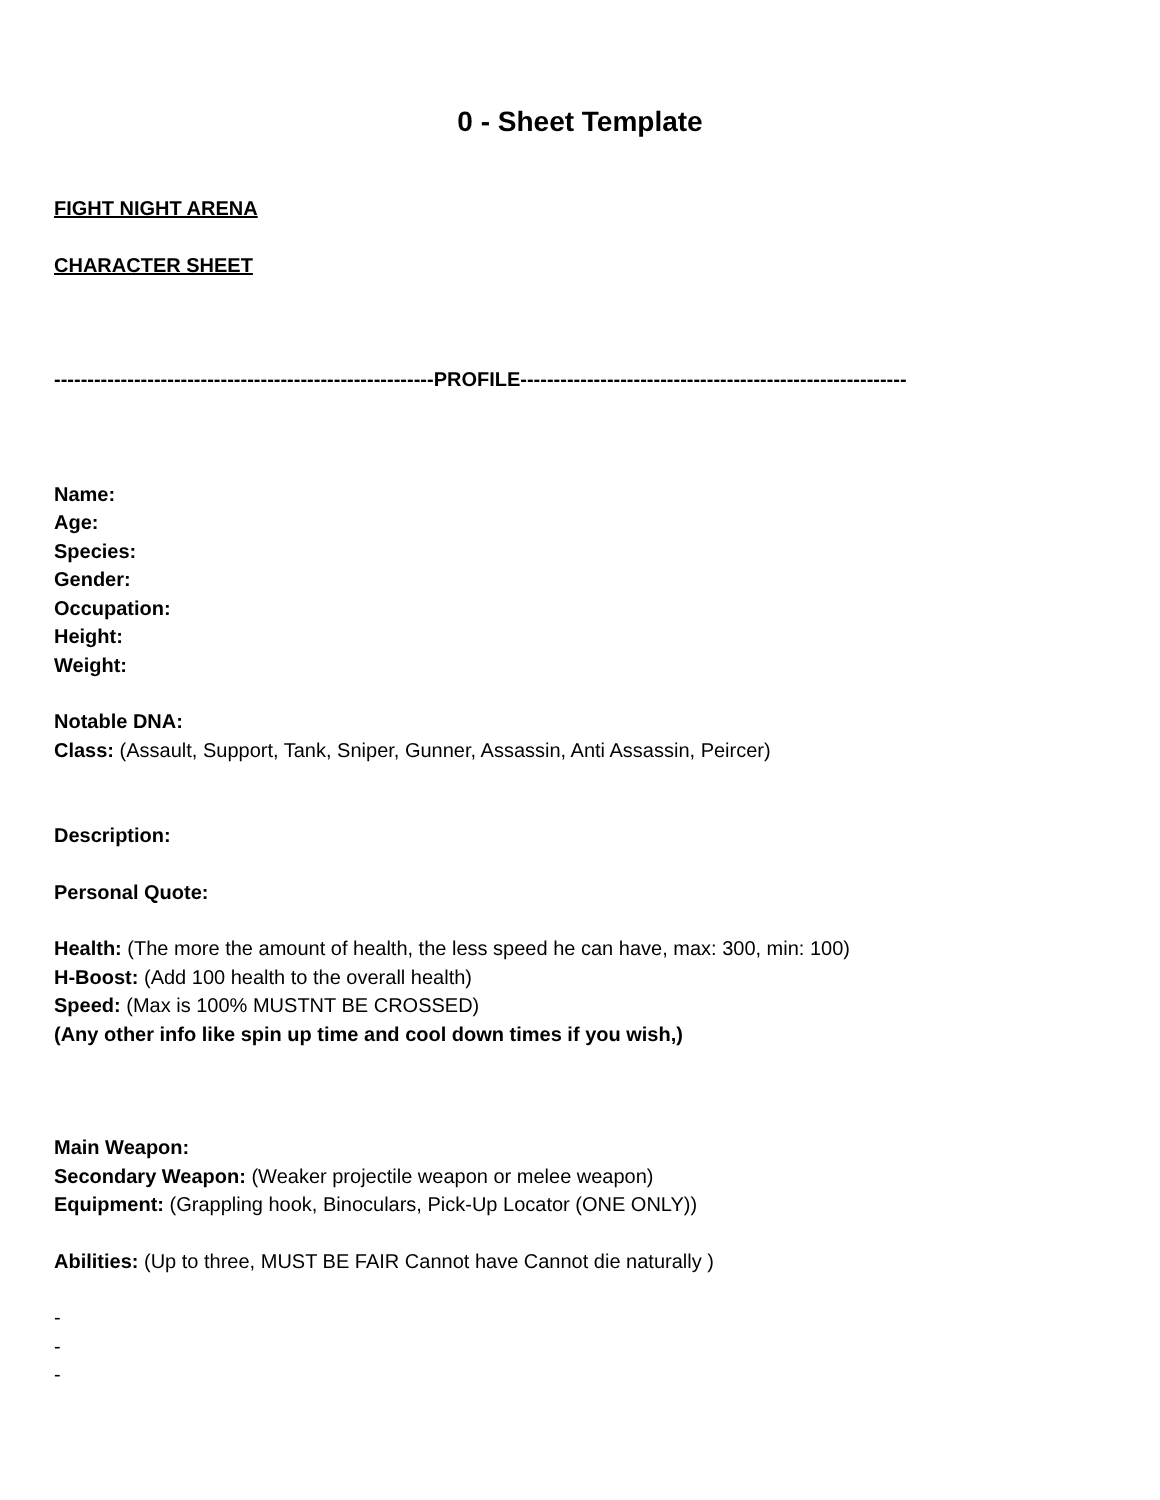0 - Sheet Template
FIGHT NIGHT ARENA
CHARACTER SHEET
---------------------------------------------------------PROFILE----------------------------------------------------------
Name:
Age:
Species:
Gender:
Occupation:
Height:
Weight:
Notable DNA:
Class: (Assault, Support, Tank, Sniper, Gunner, Assassin, Anti Assassin, Peircer)
Description:
Personal Quote:
Health: (The more the amount of health, the less speed he can have, max: 300, min: 100)
H-Boost: (Add 100 health to the overall health)
Speed: (Max is 100% MUSTNT BE CROSSED)
(Any other info like spin up time and cool down times if you wish,)
Main Weapon:
Secondary Weapon: (Weaker projectile weapon or melee weapon)
Equipment: (Grappling hook, Binoculars, Pick-Up Locator (ONE ONLY))
Abilities: (Up to three, MUST BE FAIR Cannot have Cannot die naturally )
-
-
-